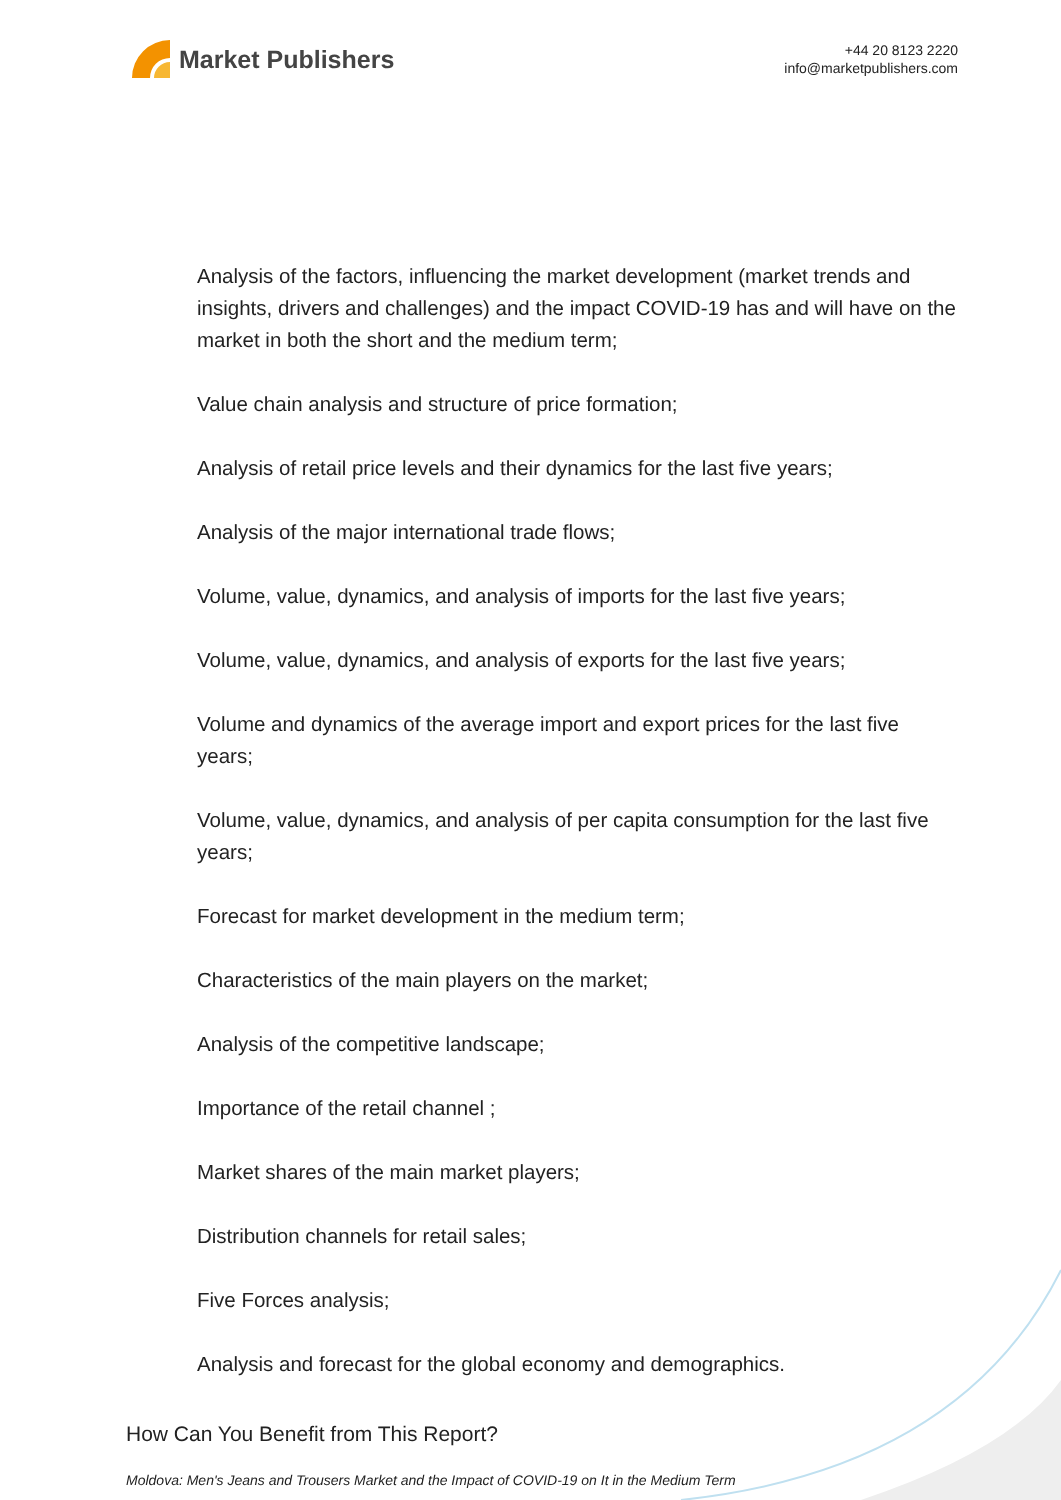Market Publishers
+44 20 8123 2220
info@marketpublishers.com
Analysis of the factors, influencing the market development (market trends and insights, drivers and challenges) and the impact COVID-19 has and will have on the market in both the short and the medium term;
Value chain analysis and structure of price formation;
Analysis of retail price levels and their dynamics for the last five years;
Analysis of the major international trade flows;
Volume, value, dynamics, and analysis of imports for the last five years;
Volume, value, dynamics, and analysis of exports for the last five years;
Volume and dynamics of the average import and export prices for the last five years;
Volume, value, dynamics, and analysis of per capita consumption for the last five years;
Forecast for market development in the medium term;
Characteristics of the main players on the market;
Analysis of the competitive landscape;
Importance of the retail channel ;
Market shares of the main market players;
Distribution channels for retail sales;
Five Forces analysis;
Analysis and forecast for the global economy and demographics.
How Can You Benefit from This Report?
Moldova: Men's Jeans and Trousers Market and the Impact of COVID-19 on It in the Medium Term